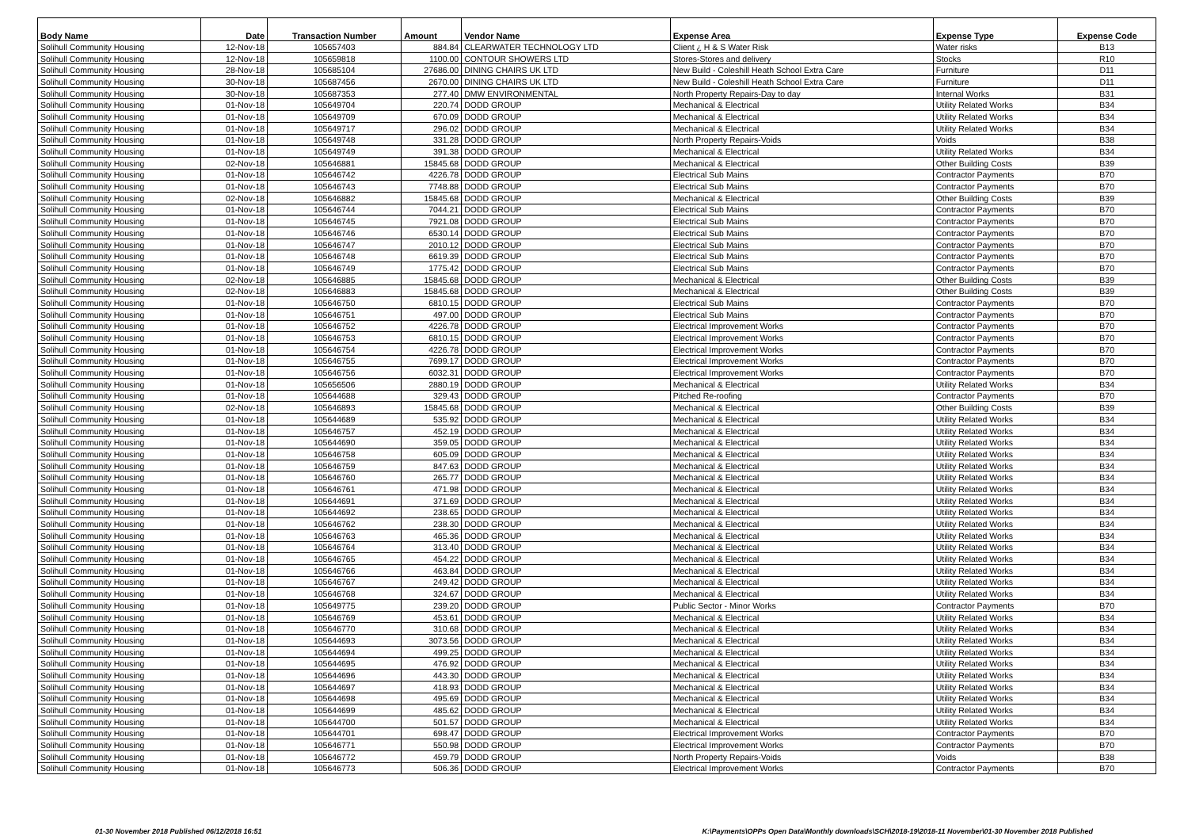| Body Name | Date | Transaction Number | Amount | Vendor Name | Expense Area | Expense Type | Expense Code |
| --- | --- | --- | --- | --- | --- | --- | --- |
| Solihull Community Housing | 12-Nov-18 | 105657403 | 884.84 | CLEARWATER TECHNOLOGY LTD | Client ¿ H & S Water Risk | Water risks | B13 |
| Solihull Community Housing | 12-Nov-18 | 105659818 | 1100.00 | CONTOUR SHOWERS LTD | Stores-Stores and delivery | Stocks | R10 |
| Solihull Community Housing | 28-Nov-18 | 105685104 | 27686.00 | DINING CHAIRS UK LTD | New Build - Coleshill Heath School Extra Care | Furniture | D11 |
| Solihull Community Housing | 30-Nov-18 | 105687456 | 2670.00 | DINING CHAIRS UK LTD | New Build - Coleshill Heath School Extra Care | Furniture | D11 |
| Solihull Community Housing | 30-Nov-18 | 105687353 | 277.40 | DMW ENVIRONMENTAL | North Property Repairs-Day to day | Internal Works | B31 |
| Solihull Community Housing | 01-Nov-18 | 105649704 | 220.74 | DODD GROUP | Mechanical & Electrical | Utility Related Works | B34 |
| Solihull Community Housing | 01-Nov-18 | 105649709 | 670.09 | DODD GROUP | Mechanical & Electrical | Utility Related Works | B34 |
| Solihull Community Housing | 01-Nov-18 | 105649717 | 296.02 | DODD GROUP | Mechanical & Electrical | Utility Related Works | B34 |
| Solihull Community Housing | 01-Nov-18 | 105649748 | 331.28 | DODD GROUP | North Property Repairs-Voids | Voids | B38 |
| Solihull Community Housing | 01-Nov-18 | 105649749 | 391.38 | DODD GROUP | Mechanical & Electrical | Utility Related Works | B34 |
| Solihull Community Housing | 02-Nov-18 | 105646881 | 15845.68 | DODD GROUP | Mechanical & Electrical | Other Building Costs | B39 |
| Solihull Community Housing | 01-Nov-18 | 105646742 | 4226.78 | DODD GROUP | Electrical Sub Mains | Contractor Payments | B70 |
| Solihull Community Housing | 01-Nov-18 | 105646743 | 7748.88 | DODD GROUP | Electrical Sub Mains | Contractor Payments | B70 |
| Solihull Community Housing | 02-Nov-18 | 105646882 | 15845.68 | DODD GROUP | Mechanical & Electrical | Other Building Costs | B39 |
| Solihull Community Housing | 01-Nov-18 | 105646744 | 7044.21 | DODD GROUP | Electrical Sub Mains | Contractor Payments | B70 |
| Solihull Community Housing | 01-Nov-18 | 105646745 | 7921.08 | DODD GROUP | Electrical Sub Mains | Contractor Payments | B70 |
| Solihull Community Housing | 01-Nov-18 | 105646746 | 6530.14 | DODD GROUP | Electrical Sub Mains | Contractor Payments | B70 |
| Solihull Community Housing | 01-Nov-18 | 105646747 | 2010.12 | DODD GROUP | Electrical Sub Mains | Contractor Payments | B70 |
| Solihull Community Housing | 01-Nov-18 | 105646748 | 6619.39 | DODD GROUP | Electrical Sub Mains | Contractor Payments | B70 |
| Solihull Community Housing | 01-Nov-18 | 105646749 | 1775.42 | DODD GROUP | Electrical Sub Mains | Contractor Payments | B70 |
| Solihull Community Housing | 02-Nov-18 | 105646885 | 15845.68 | DODD GROUP | Mechanical & Electrical | Other Building Costs | B39 |
| Solihull Community Housing | 02-Nov-18 | 105646883 | 15845.68 | DODD GROUP | Mechanical & Electrical | Other Building Costs | B39 |
| Solihull Community Housing | 01-Nov-18 | 105646750 | 6810.15 | DODD GROUP | Electrical Sub Mains | Contractor Payments | B70 |
| Solihull Community Housing | 01-Nov-18 | 105646751 | 497.00 | DODD GROUP | Electrical Sub Mains | Contractor Payments | B70 |
| Solihull Community Housing | 01-Nov-18 | 105646752 | 4226.78 | DODD GROUP | Electrical Improvement Works | Contractor Payments | B70 |
| Solihull Community Housing | 01-Nov-18 | 105646753 | 6810.15 | DODD GROUP | Electrical Improvement Works | Contractor Payments | B70 |
| Solihull Community Housing | 01-Nov-18 | 105646754 | 4226.78 | DODD GROUP | Electrical Improvement Works | Contractor Payments | B70 |
| Solihull Community Housing | 01-Nov-18 | 105646755 | 7699.17 | DODD GROUP | Electrical Improvement Works | Contractor Payments | B70 |
| Solihull Community Housing | 01-Nov-18 | 105646756 | 6032.31 | DODD GROUP | Electrical Improvement Works | Contractor Payments | B70 |
| Solihull Community Housing | 01-Nov-18 | 105656506 | 2880.19 | DODD GROUP | Mechanical & Electrical | Utility Related Works | B34 |
| Solihull Community Housing | 01-Nov-18 | 105644688 | 329.43 | DODD GROUP | Pitched Re-roofing | Contractor Payments | B70 |
| Solihull Community Housing | 02-Nov-18 | 105646893 | 15845.68 | DODD GROUP | Mechanical & Electrical | Other Building Costs | B39 |
| Solihull Community Housing | 01-Nov-18 | 105644689 | 535.92 | DODD GROUP | Mechanical & Electrical | Utility Related Works | B34 |
| Solihull Community Housing | 01-Nov-18 | 105646757 | 452.19 | DODD GROUP | Mechanical & Electrical | Utility Related Works | B34 |
| Solihull Community Housing | 01-Nov-18 | 105644690 | 359.05 | DODD GROUP | Mechanical & Electrical | Utility Related Works | B34 |
| Solihull Community Housing | 01-Nov-18 | 105646758 | 605.09 | DODD GROUP | Mechanical & Electrical | Utility Related Works | B34 |
| Solihull Community Housing | 01-Nov-18 | 105646759 | 847.63 | DODD GROUP | Mechanical & Electrical | Utility Related Works | B34 |
| Solihull Community Housing | 01-Nov-18 | 105646760 | 265.77 | DODD GROUP | Mechanical & Electrical | Utility Related Works | B34 |
| Solihull Community Housing | 01-Nov-18 | 105646761 | 471.98 | DODD GROUP | Mechanical & Electrical | Utility Related Works | B34 |
| Solihull Community Housing | 01-Nov-18 | 105644691 | 371.69 | DODD GROUP | Mechanical & Electrical | Utility Related Works | B34 |
| Solihull Community Housing | 01-Nov-18 | 105644692 | 238.65 | DODD GROUP | Mechanical & Electrical | Utility Related Works | B34 |
| Solihull Community Housing | 01-Nov-18 | 105646762 | 238.30 | DODD GROUP | Mechanical & Electrical | Utility Related Works | B34 |
| Solihull Community Housing | 01-Nov-18 | 105646763 | 465.36 | DODD GROUP | Mechanical & Electrical | Utility Related Works | B34 |
| Solihull Community Housing | 01-Nov-18 | 105646764 | 313.40 | DODD GROUP | Mechanical & Electrical | Utility Related Works | B34 |
| Solihull Community Housing | 01-Nov-18 | 105646765 | 454.22 | DODD GROUP | Mechanical & Electrical | Utility Related Works | B34 |
| Solihull Community Housing | 01-Nov-18 | 105646766 | 463.84 | DODD GROUP | Mechanical & Electrical | Utility Related Works | B34 |
| Solihull Community Housing | 01-Nov-18 | 105646767 | 249.42 | DODD GROUP | Mechanical & Electrical | Utility Related Works | B34 |
| Solihull Community Housing | 01-Nov-18 | 105646768 | 324.67 | DODD GROUP | Mechanical & Electrical | Utility Related Works | B34 |
| Solihull Community Housing | 01-Nov-18 | 105649775 | 239.20 | DODD GROUP | Public Sector - Minor Works | Contractor Payments | B70 |
| Solihull Community Housing | 01-Nov-18 | 105646769 | 453.61 | DODD GROUP | Mechanical & Electrical | Utility Related Works | B34 |
| Solihull Community Housing | 01-Nov-18 | 105646770 | 310.68 | DODD GROUP | Mechanical & Electrical | Utility Related Works | B34 |
| Solihull Community Housing | 01-Nov-18 | 105644693 | 3073.56 | DODD GROUP | Mechanical & Electrical | Utility Related Works | B34 |
| Solihull Community Housing | 01-Nov-18 | 105644694 | 499.25 | DODD GROUP | Mechanical & Electrical | Utility Related Works | B34 |
| Solihull Community Housing | 01-Nov-18 | 105644695 | 476.92 | DODD GROUP | Mechanical & Electrical | Utility Related Works | B34 |
| Solihull Community Housing | 01-Nov-18 | 105644696 | 443.30 | DODD GROUP | Mechanical & Electrical | Utility Related Works | B34 |
| Solihull Community Housing | 01-Nov-18 | 105644697 | 418.93 | DODD GROUP | Mechanical & Electrical | Utility Related Works | B34 |
| Solihull Community Housing | 01-Nov-18 | 105644698 | 495.69 | DODD GROUP | Mechanical & Electrical | Utility Related Works | B34 |
| Solihull Community Housing | 01-Nov-18 | 105644699 | 485.62 | DODD GROUP | Mechanical & Electrical | Utility Related Works | B34 |
| Solihull Community Housing | 01-Nov-18 | 105644700 | 501.57 | DODD GROUP | Mechanical & Electrical | Utility Related Works | B34 |
| Solihull Community Housing | 01-Nov-18 | 105644701 | 698.47 | DODD GROUP | Electrical Improvement Works | Contractor Payments | B70 |
| Solihull Community Housing | 01-Nov-18 | 105646771 | 550.98 | DODD GROUP | Electrical Improvement Works | Contractor Payments | B70 |
| Solihull Community Housing | 01-Nov-18 | 105646772 | 459.79 | DODD GROUP | North Property Repairs-Voids | Voids | B38 |
| Solihull Community Housing | 01-Nov-18 | 105646773 | 506.36 | DODD GROUP | Electrical Improvement Works | Contractor Payments | B70 |
01-30 November 2018 Published 06/12/2018 16:51 K:\Payments\OPPs Open Data\Monthly downloads\SCH\2018-19\2018-11 November\01-30 November 2018 Published